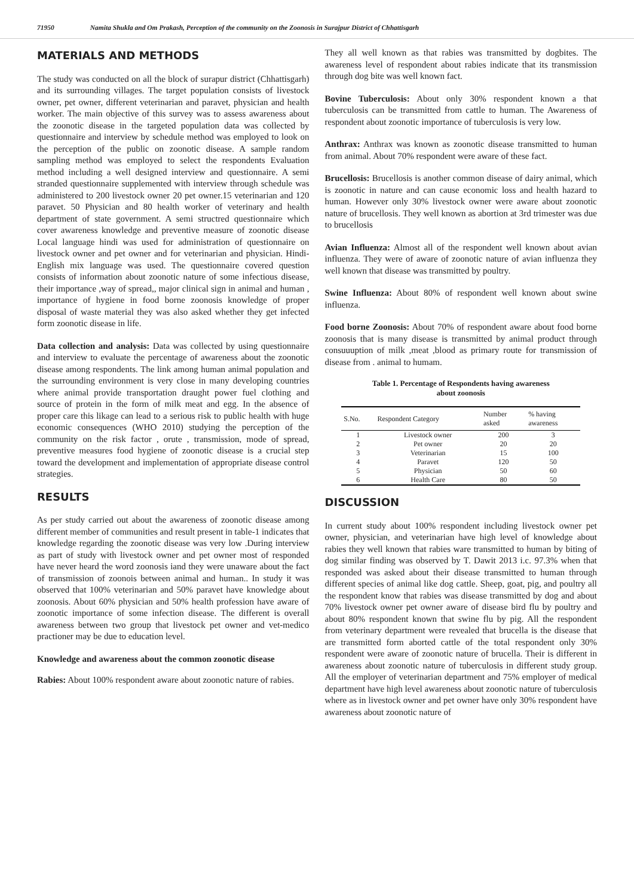71950 Namita Shukla and Om Prakash, Perception of the community on the Zoonosis in Surajpur District of Chhattisgarh
MATERIALS AND METHODS
The study was conducted on all the block of surapur district (Chhattisgarh) and its surrounding villages. The target population consists of livestock owner, pet owner, different veterinarian and paravet, physician and health worker. The main objective of this survey was to assess awareness about the zoonotic disease in the targeted population data was collected by questionnaire and interview by schedule method was employed to look on the perception of the public on zoonotic disease. A sample random sampling method was employed to select the respondents Evaluation method including a well designed interview and questionnaire. A semi stranded questionnaire supplemented with interview through schedule was administered to 200 livestock owner 20 pet owner.15 veterinarian and 120 paravet. 50 Physician and 80 health worker of veterinary and health department of state government. A semi structred questionnaire which cover awareness knowledge and preventive measure of zoonotic disease Local language hindi was used for administration of questionnaire on livestock owner and pet owner and for veterinarian and physician. Hindi- English mix language was used. The questionnaire covered question consists of information about zoonotic nature of some infectious disease, their importance ,way of spread,, major clinical sign in animal and human , importance of hygiene in food borne zoonosis knowledge of proper disposal of waste material they was also asked whether they get infected form zoonotic disease in life.
Data collection and analysis: Data was collected by using questionnaire and interview to evaluate the percentage of awareness about the zoonotic disease among respondents. The link among human animal population and the surrounding environment is very close in many developing countries where animal provide transportation draught power fuel clothing and source of protein in the form of milk meat and egg. In the absence of proper care this likage can lead to a serious risk to public health with huge economic consequences (WHO 2010) studying the perception of the community on the risk factor , orute , transmission, mode of spread, preventive measures food hygiene of zoonotic disease is a crucial step toward the development and implementation of appropriate disease control strategies.
RESULTS
As per study carried out about the awareness of zoonotic disease among different member of communities and result present in table-1 indicates that knowledge regarding the zoonotic disease was very low .During interview as part of study with livestock owner and pet owner most of responded have never heard the word zoonosis iand they were unaware about the fact of transmission of zoonois between animal and human.. In study it was observed that 100% veterinarian and 50% paravet have knowledge about zoonosis. About 60% physician and 50% health profession have aware of zoonotic importance of some infection disease. The different is overall awareness between two group that livestock pet owner and vet-medico practioner may be due to education level.
Knowledge and awareness about the common zoonotic disease
Rabies: About 100% respondent aware about zoonotic nature of rabies.
They all well known as that rabies was transmitted by dogbites. The awareness level of respondent about rabies indicate that its transmission through dog bite was well known fact.
Bovine Tuberculosis: About only 30% respondent known a that tuberculosis can be transmitted from cattle to human. The Awareness of respondent about zoonotic importance of tuberculosis is very low.
Anthrax: Anthrax was known as zoonotic disease transmitted to human from animal. About 70% respondent were aware of these fact.
Brucellosis: Brucellosis is another common disease of dairy animal, which is zoonotic in nature and can cause economic loss and health hazard to human. However only 30% livestock owner were aware about zoonotic nature of brucellosis. They well known as abortion at 3rd trimester was due to brucellosis
Avian Influenza: Almost all of the respondent well known about avian influenza. They were of aware of zoonotic nature of avian influenza they well known that disease was transmitted by poultry.
Swine Influenza: About 80% of respondent well known about swine influenza.
Food borne Zoonosis: About 70% of respondent aware about food borne zoonosis that is many disease is transmitted by animal product through consuuuption of milk ,meat ,blood as primary route for transmission of disease from . animal to humam.
Table 1. Percentage of Respondents having awareness
about zoonosis
| S.No. | Respondent Category | Number asked | % having awareness |
| --- | --- | --- | --- |
| 1 | Livestock owner | 200 | 3 |
| 2 | Pet owner | 20 | 20 |
| 3 | Veterinarian | 15 | 100 |
| 4 | Paravet | 120 | 50 |
| 5 | Physician | 50 | 60 |
| 6 | Health Care | 80 | 50 |
DISCUSSION
In current study about 100% respondent including livestock owner pet owner, physician, and veterinarian have high level of knowledge about rabies they well known that rabies ware transmitted to human by biting of dog similar finding was observed by T. Dawit 2013 i.c. 97.3% when that responded was asked about their disease transmitted to human through different species of animal like dog cattle. Sheep, goat, pig, and poultry all the respondent know that rabies was disease transmitted by dog and about 70% livestock owner pet owner aware of disease bird flu by poultry and about 80% respondent known that swine flu by pig. All the respondent from veterinary department were revealed that brucella is the disease that are transmitted form aborted cattle of the total respondent only 30% respondent were aware of zoonotic nature of brucella. Their is different in awareness about zoonotic nature of tuberculosis in different study group. All the employer of veterinarian department and 75% employer of medical department have high level awareness about zoonotic nature of tuberculosis where as in livestock owner and pet owner have only 30% respondent have awareness about zoonotic nature of